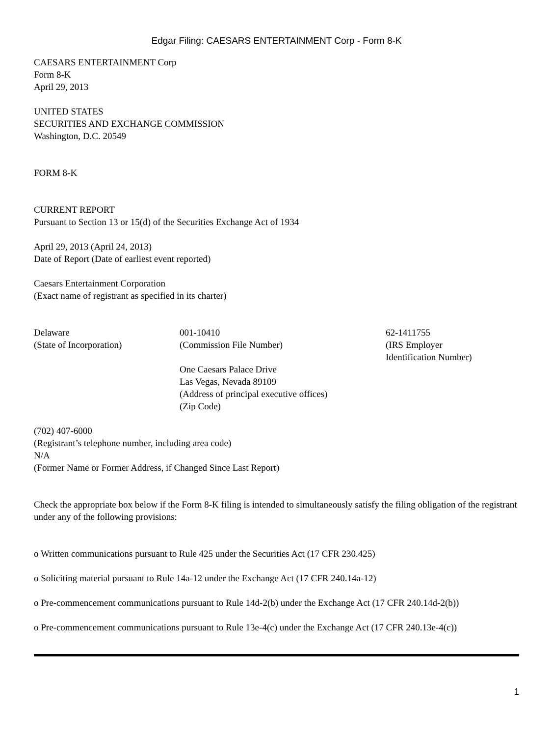Edgar Filing: CAESARS ENTERTAINMENT Corp - Form 8-K
CAESARS ENTERTAINMENT Corp
Form 8-K
April 29, 2013
UNITED STATES
SECURITIES AND EXCHANGE COMMISSION
Washington, D.C. 20549
FORM 8-K
CURRENT REPORT
Pursuant to Section 13 or 15(d) of the Securities Exchange Act of 1934
April 29, 2013 (April 24, 2013)
Date of Report (Date of earliest event reported)
Caesars Entertainment Corporation
(Exact name of registrant as specified in its charter)
Delaware
(State of Incorporation)
001-10410
(Commission File Number)
One Caesars Palace Drive
Las Vegas, Nevada 89109
(Address of principal executive offices)
(Zip Code)
62-1411755
(IRS Employer
Identification Number)
(702) 407-6000
(Registrant’s telephone number, including area code)
N/A
(Former Name or Former Address, if Changed Since Last Report)
Check the appropriate box below if the Form 8-K filing is intended to simultaneously satisfy the filing obligation of the registrant under any of the following provisions:
o Written communications pursuant to Rule 425 under the Securities Act (17 CFR 230.425)
o Soliciting material pursuant to Rule 14a-12 under the Exchange Act (17 CFR 240.14a-12)
o Pre-commencement communications pursuant to Rule 14d-2(b) under the Exchange Act (17 CFR 240.14d-2(b))
o Pre-commencement communications pursuant to Rule 13e-4(c) under the Exchange Act (17 CFR 240.13e-4(c))
1